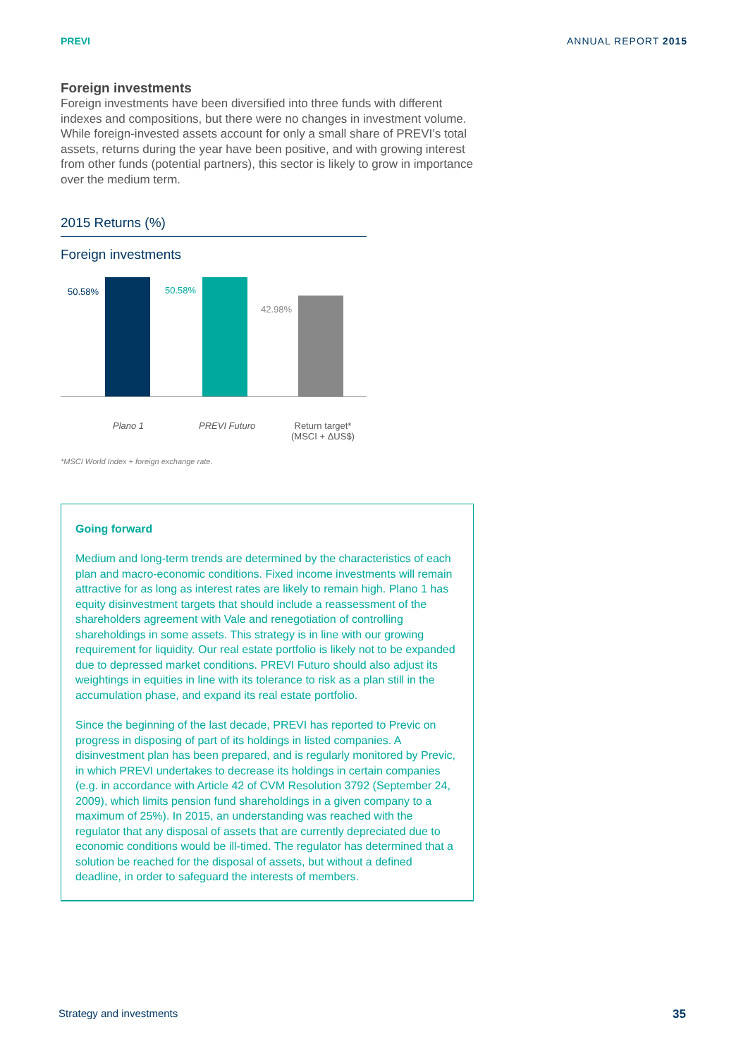PREVI ANNUAL REPORT 2015
Foreign investments
Foreign investments have been diversified into three funds with different indexes and compositions, but there were no changes in investment volume. While foreign-invested assets account for only a small share of PREVI’s total assets, returns during the year have been positive, and with growing interest from other funds (potential partners), this sector is likely to grow in importance over the medium term.
2015 Returns (%)
Foreign investments
50.58% 50.58%
42.98%
Plano 1 PREVI Futuro
Return target*
(MSCI + ΔUS$)
*MSCI World Index + foreign exchange rate.
Going forward
Medium and long-term trends are determined by the characteristics of each plan and macro-economic conditions. Fixed income investments will remain attractive for as long as interest rates are likely to remain high. Plano 1 has equity disinvestment targets that should include a reassessment of the shareholders agreement with Vale and renegotiation of controlling shareholdings in some assets. This strategy is in line with our growing requirement for liquidity. Our real estate portfolio is likely not to be expanded due to depressed market conditions. PREVI Futuro should also adjust its weightings in equities in line with its tolerance to risk as a plan still in the accumulation phase, and expand its real estate portfolio.
Since the beginning of the last decade, PREVI has reported to Previc on progress in disposing of part of its holdings in listed companies. A disinvestment plan has been prepared, and is regularly monitored by Previc, in which PREVI undertakes to decrease its holdings in certain companies (e.g. in accordance with Article 42 of CVM Resolution 3792 (September 24, 2009), which limits pension fund shareholdings in a given company to a maximum of 25%). In 2015, an understanding was reached with the regulator that any disposal of assets that are currently depreciated due to economic conditions would be ill-timed. The regulator has determined that a solution be reached for the disposal of assets, but without a defined deadline, in order to safeguard the interests of members.
Strategy and investments 35